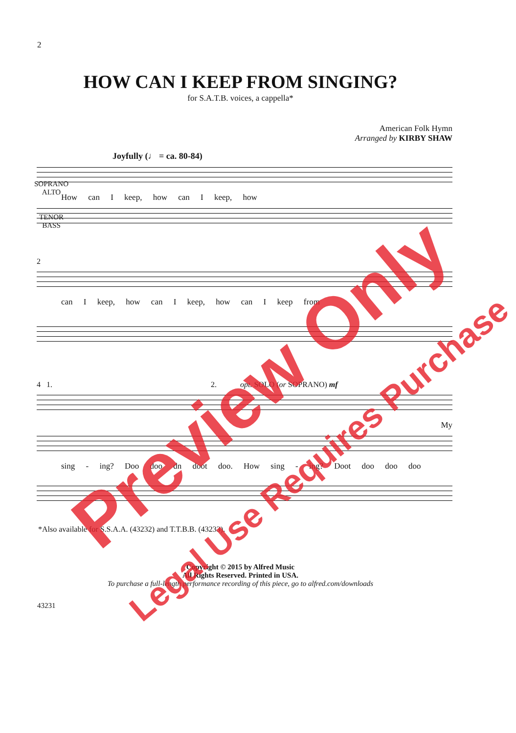2
HOW CAN I KEEP FROM SINGING?
for S.A.T.B. voices, a cappella*
American Folk Hymn
Arranged by KIRBY SHAW
Joyfully (♩ = ca. 80-84)
How can I keep, how can I keep, how
SOPRANO
ALTO
TENOR
BASS
2
can I keep, how can I keep, how can I keep from
4 1. 2. opt. SOLO (or SOPRANO) mf
My
sing - ing? Doo doo dn doot doo. How sing - ing? Doot doo doo doo
*Also available for S.S.A.A. (43232) and T.T.B.B. (43233).
Copyright © 2015 by Alfred Music
All Rights Reserved. Printed in USA.
To purchase a full-length performance recording of this piece, go to alfred.com/downloads
43231
Preview Only
Legal Use Requires Purchase